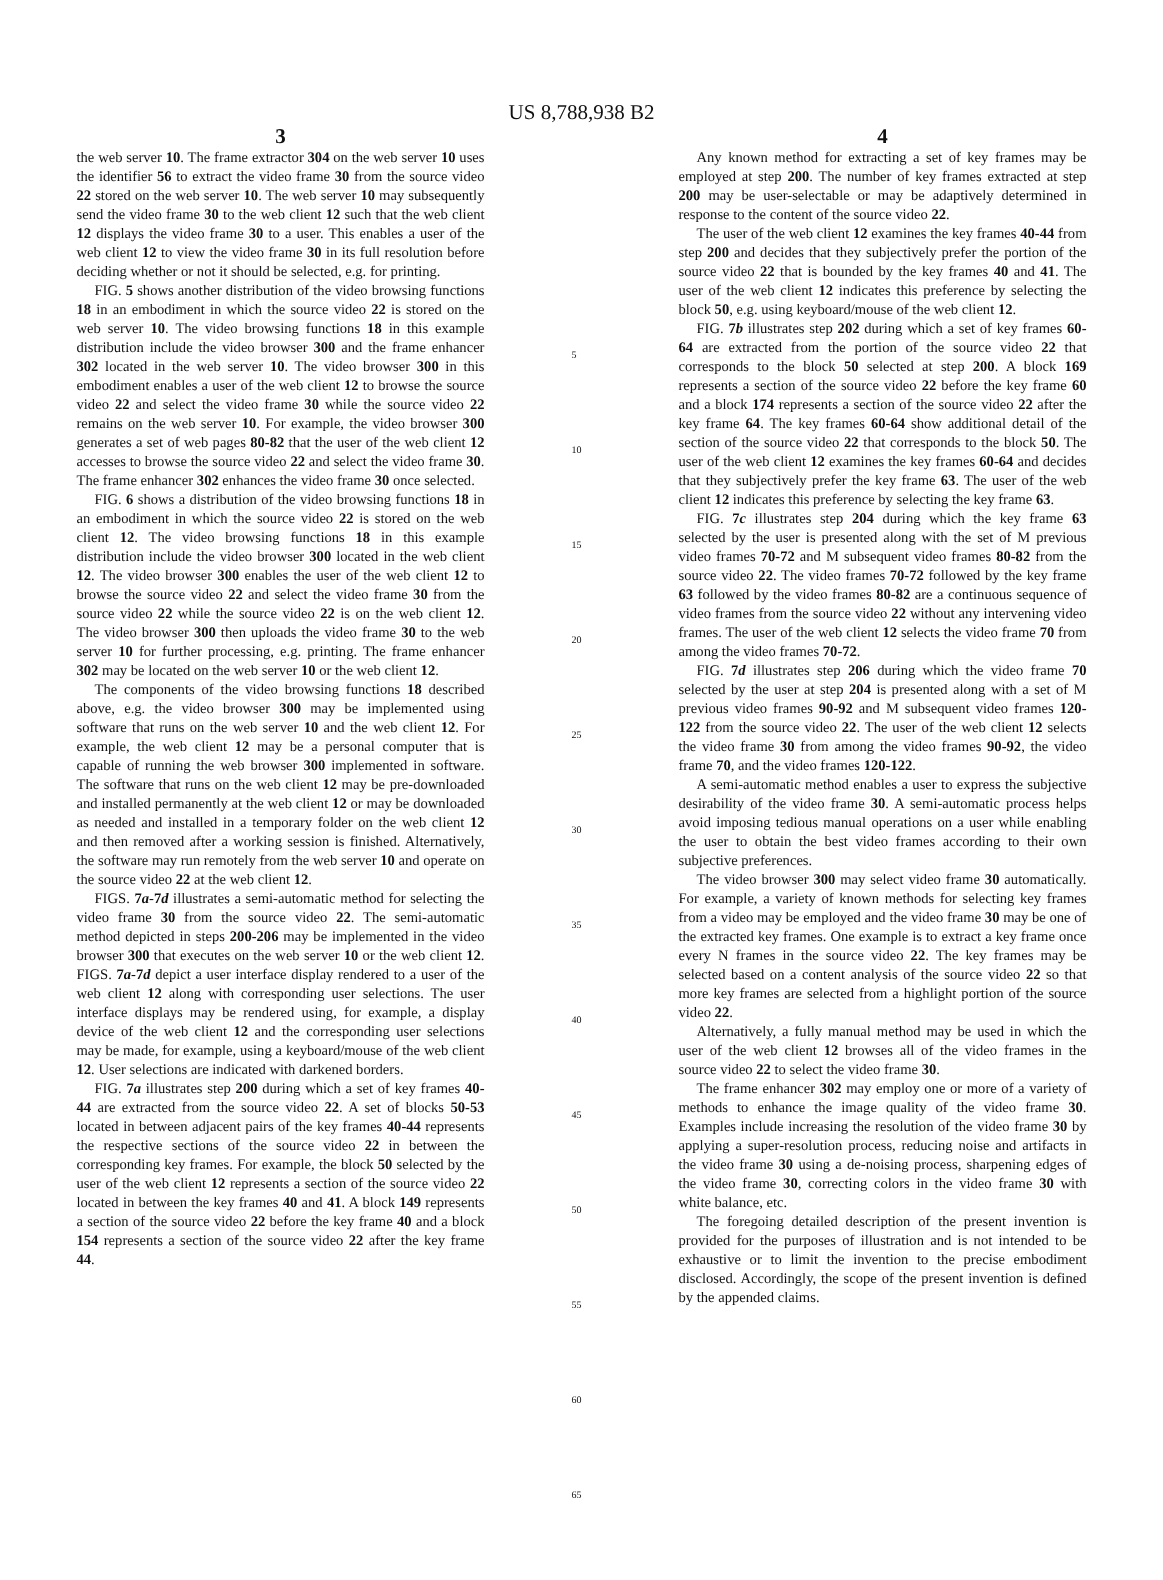US 8,788,938 B2
3
the web server 10. The frame extractor 304 on the web server 10 uses the identifier 56 to extract the video frame 30 from the source video 22 stored on the web server 10. The web server 10 may subsequently send the video frame 30 to the web client 12 such that the web client 12 displays the video frame 30 to a user. This enables a user of the web client 12 to view the video frame 30 in its full resolution before deciding whether or not it should be selected, e.g. for printing.
FIG. 5 shows another distribution of the video browsing functions 18 in an embodiment in which the source video 22 is stored on the web server 10. The video browsing functions 18 in this example distribution include the video browser 300 and the frame enhancer 302 located in the web server 10. The video browser 300 in this embodiment enables a user of the web client 12 to browse the source video 22 and select the video frame 30 while the source video 22 remains on the web server 10. For example, the video browser 300 generates a set of web pages 80-82 that the user of the web client 12 accesses to browse the source video 22 and select the video frame 30. The frame enhancer 302 enhances the video frame 30 once selected.
FIG. 6 shows a distribution of the video browsing functions 18 in an embodiment in which the source video 22 is stored on the web client 12. The video browsing functions 18 in this example distribution include the video browser 300 located in the web client 12. The video browser 300 enables the user of the web client 12 to browse the source video 22 and select the video frame 30 from the source video 22 while the source video 22 is on the web client 12. The video browser 300 then uploads the video frame 30 to the web server 10 for further processing, e.g. printing. The frame enhancer 302 may be located on the web server 10 or the web client 12.
The components of the video browsing functions 18 described above, e.g. the video browser 300 may be implemented using software that runs on the web server 10 and the web client 12. For example, the web client 12 may be a personal computer that is capable of running the web browser 300 implemented in software. The software that runs on the web client 12 may be pre-downloaded and installed permanently at the web client 12 or may be downloaded as needed and installed in a temporary folder on the web client 12 and then removed after a working session is finished. Alternatively, the software may run remotely from the web server 10 and operate on the source video 22 at the web client 12.
FIGS. 7a-7d illustrates a semi-automatic method for selecting the video frame 30 from the source video 22. The semi-automatic method depicted in steps 200-206 may be implemented in the video browser 300 that executes on the web server 10 or the web client 12. FIGS. 7a-7d depict a user interface display rendered to a user of the web client 12 along with corresponding user selections. The user interface displays may be rendered using, for example, a display device of the web client 12 and the corresponding user selections may be made, for example, using a keyboard/mouse of the web client 12. User selections are indicated with darkened borders.
FIG. 7a illustrates step 200 during which a set of key frames 40-44 are extracted from the source video 22. A set of blocks 50-53 located in between adjacent pairs of the key frames 40-44 represents the respective sections of the source video 22 in between the corresponding key frames. For example, the block 50 selected by the user of the web client 12 represents a section of the source video 22 located in between the key frames 40 and 41. A block 149 represents a section of the source video 22 before the key frame 40 and a block 154 represents a section of the source video 22 after the key frame 44.
5
10
15
20
25
30
35
40
45
50
55
60
65
4
Any known method for extracting a set of key frames may be employed at step 200. The number of key frames extracted at step 200 may be user-selectable or may be adaptively determined in response to the content of the source video 22.
The user of the web client 12 examines the key frames 40-44 from step 200 and decides that they subjectively prefer the portion of the source video 22 that is bounded by the key frames 40 and 41. The user of the web client 12 indicates this preference by selecting the block 50, e.g. using keyboard/mouse of the web client 12.
FIG. 7b illustrates step 202 during which a set of key frames 60-64 are extracted from the portion of the source video 22 that corresponds to the block 50 selected at step 200. A block 169 represents a section of the source video 22 before the key frame 60 and a block 174 represents a section of the source video 22 after the key frame 64. The key frames 60-64 show additional detail of the section of the source video 22 that corresponds to the block 50. The user of the web client 12 examines the key frames 60-64 and decides that they subjectively prefer the key frame 63. The user of the web client 12 indicates this preference by selecting the key frame 63.
FIG. 7c illustrates step 204 during which the key frame 63 selected by the user is presented along with the set of M previous video frames 70-72 and M subsequent video frames 80-82 from the source video 22. The video frames 70-72 followed by the key frame 63 followed by the video frames 80-82 are a continuous sequence of video frames from the source video 22 without any intervening video frames. The user of the web client 12 selects the video frame 70 from among the video frames 70-72.
FIG. 7d illustrates step 206 during which the video frame 70 selected by the user at step 204 is presented along with a set of M previous video frames 90-92 and M subsequent video frames 120-122 from the source video 22. The user of the web client 12 selects the video frame 30 from among the video frames 90-92, the video frame 70, and the video frames 120-122.
A semi-automatic method enables a user to express the subjective desirability of the video frame 30. A semi-automatic process helps avoid imposing tedious manual operations on a user while enabling the user to obtain the best video frames according to their own subjective preferences.
The video browser 300 may select video frame 30 automatically. For example, a variety of known methods for selecting key frames from a video may be employed and the video frame 30 may be one of the extracted key frames. One example is to extract a key frame once every N frames in the source video 22. The key frames may be selected based on a content analysis of the source video 22 so that more key frames are selected from a highlight portion of the source video 22.
Alternatively, a fully manual method may be used in which the user of the web client 12 browses all of the video frames in the source video 22 to select the video frame 30.
The frame enhancer 302 may employ one or more of a variety of methods to enhance the image quality of the video frame 30. Examples include increasing the resolution of the video frame 30 by applying a super-resolution process, reducing noise and artifacts in the video frame 30 using a de-noising process, sharpening edges of the video frame 30, correcting colors in the video frame 30 with white balance, etc.
The foregoing detailed description of the present invention is provided for the purposes of illustration and is not intended to be exhaustive or to limit the invention to the precise embodiment disclosed. Accordingly, the scope of the present invention is defined by the appended claims.